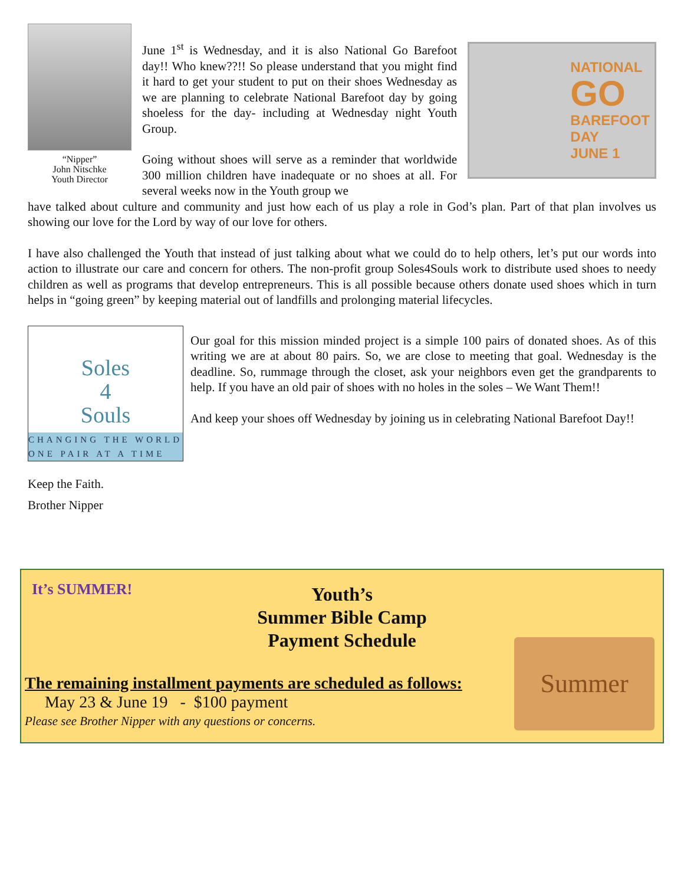“Nipper”
John Nitschke
Youth Director
June 1<sup>st</sup> is Wednesday, and it is also National Go Barefoot day!! Who knew??!! So please understand that you might find it hard to get your student to put on their shoes Wednesday as we are planning to celebrate National Barefoot day by going shoeless for the day- including at Wednesday night Youth Group.
Going without shoes will serve as a reminder that worldwide 300 million children have inadequate or no shoes at all. For several weeks now in the Youth group we
NATIONAL
GO
BAREFOOT
DAY
JUNE 1
have talked about culture and community and just how each of us play a role in God’s plan. Part of that plan involves us showing our love for the Lord by way of our love for others.
I have also challenged the Youth that instead of just talking about what we could do to help others, let’s put our words into action to illustrate our care and concern for others. The non-profit group Soles4Souls work to distribute used shoes to needy children as well as programs that develop entrepreneurs. This is all possible because others donate used shoes which in turn helps in “going green” by keeping material out of landfills and prolonging material lifecycles.
Soles
4
Souls
CHANGING THE WORLD
ONE PAIR AT A TIME
Our goal for this mission minded project is a simple 100 pairs of donated shoes. As of this writing we are at about 80 pairs. So, we are close to meeting that goal. Wednesday is the deadline. So, rummage through the closet, ask your neighbors even get the grandparents to help. If you have an old pair of shoes with no holes in the soles – We Want Them!!
And keep your shoes off Wednesday by joining us in celebrating National Barefoot Day!!
Keep the Faith.
Brother Nipper
It’s SUMMER!
Youth’s
Summer Bible Camp
Payment Schedule
Summer
The remaining installment payments are scheduled as follows:
May 23 & June 19 - $100 payment
Please see Brother Nipper with any questions or concerns.